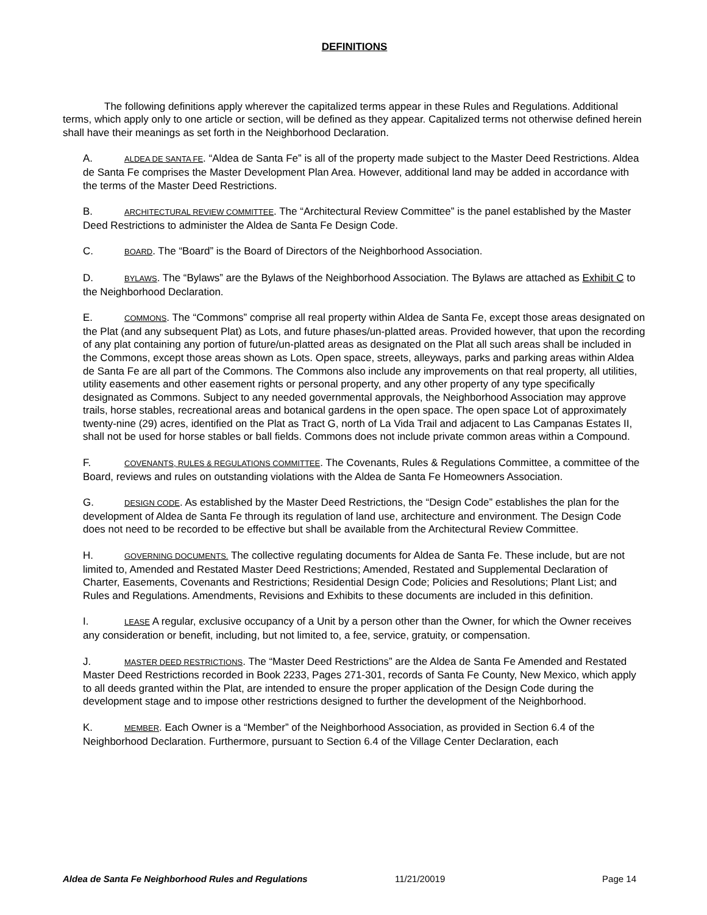DEFINITIONS
The following definitions apply wherever the capitalized terms appear in these Rules and Regulations. Additional terms, which apply only to one article or section, will be defined as they appear. Capitalized terms not otherwise defined herein shall have their meanings as set forth in the Neighborhood Declaration.
A. ALDEA DE SANTA FE. “Aldea de Santa Fe” is all of the property made subject to the Master Deed Restrictions. Aldea de Santa Fe comprises the Master Development Plan Area. However, additional land may be added in accordance with the terms of the Master Deed Restrictions.
B. ARCHITECTURAL REVIEW COMMITTEE. The “Architectural Review Committee” is the panel established by the Master Deed Restrictions to administer the Aldea de Santa Fe Design Code.
C. BOARD. The “Board” is the Board of Directors of the Neighborhood Association.
D. BYLAWS. The “Bylaws” are the Bylaws of the Neighborhood Association. The Bylaws are attached as Exhibit C to the Neighborhood Declaration.
E. COMMONS. The “Commons” comprise all real property within Aldea de Santa Fe, except those areas designated on the Plat (and any subsequent Plat) as Lots, and future phases/un-platted areas. Provided however, that upon the recording of any plat containing any portion of future/un-platted areas as designated on the Plat all such areas shall be included in the Commons, except those areas shown as Lots. Open space, streets, alleyways, parks and parking areas within Aldea de Santa Fe are all part of the Commons. The Commons also include any improvements on that real property, all utilities, utility easements and other easement rights or personal property, and any other property of any type specifically designated as Commons. Subject to any needed governmental approvals, the Neighborhood Association may approve trails, horse stables, recreational areas and botanical gardens in the open space. The open space Lot of approximately twenty-nine (29) acres, identified on the Plat as Tract G, north of La Vida Trail and adjacent to Las Campanas Estates II, shall not be used for horse stables or ball fields. Commons does not include private common areas within a Compound.
F. COVENANTS, RULES & REGULATIONS COMMITTEE. The Covenants, Rules & Regulations Committee, a committee of the Board, reviews and rules on outstanding violations with the Aldea de Santa Fe Homeowners Association.
G. DESIGN CODE. As established by the Master Deed Restrictions, the “Design Code” establishes the plan for the development of Aldea de Santa Fe through its regulation of land use, architecture and environment. The Design Code does not need to be recorded to be effective but shall be available from the Architectural Review Committee.
H. GOVERNING DOCUMENTS. The collective regulating documents for Aldea de Santa Fe. These include, but are not limited to, Amended and Restated Master Deed Restrictions; Amended, Restated and Supplemental Declaration of Charter, Easements, Covenants and Restrictions; Residential Design Code; Policies and Resolutions; Plant List; and Rules and Regulations. Amendments, Revisions and Exhibits to these documents are included in this definition.
I. LEASE A regular, exclusive occupancy of a Unit by a person other than the Owner, for which the Owner receives any consideration or benefit, including, but not limited to, a fee, service, gratuity, or compensation.
J. MASTER DEED RESTRICTIONS. The “Master Deed Restrictions” are the Aldea de Santa Fe Amended and Restated Master Deed Restrictions recorded in Book 2233, Pages 271-301, records of Santa Fe County, New Mexico, which apply to all deeds granted within the Plat, are intended to ensure the proper application of the Design Code during the development stage and to impose other restrictions designed to further the development of the Neighborhood.
K. MEMBER. Each Owner is a “Member” of the Neighborhood Association, as provided in Section 6.4 of the Neighborhood Declaration. Furthermore, pursuant to Section 6.4 of the Village Center Declaration, each
Aldea de Santa Fe Neighborhood Rules and Regulations 11/21/20019 Page 14